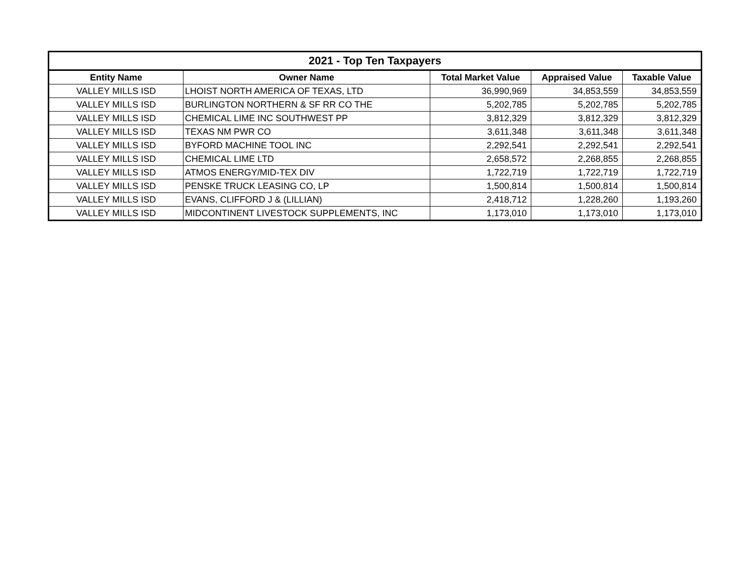| 2021 - Top Ten Taxpayers | | | | |
| --- | --- | --- | --- | --- |
| Entity Name | Owner Name | Total Market Value | Appraised Value | Taxable Value |
| VALLEY MILLS ISD | LHOIST NORTH AMERICA OF TEXAS, LTD | 36,990,969 | 34,853,559 | 34,853,559 |
| VALLEY MILLS ISD | BURLINGTON NORTHERN & SF RR CO THE | 5,202,785 | 5,202,785 | 5,202,785 |
| VALLEY MILLS ISD | CHEMICAL LIME INC SOUTHWEST PP | 3,812,329 | 3,812,329 | 3,812,329 |
| VALLEY MILLS ISD | TEXAS NM PWR CO | 3,611,348 | 3,611,348 | 3,611,348 |
| VALLEY MILLS ISD | BYFORD MACHINE TOOL INC | 2,292,541 | 2,292,541 | 2,292,541 |
| VALLEY MILLS ISD | CHEMICAL LIME LTD | 2,658,572 | 2,268,855 | 2,268,855 |
| VALLEY MILLS ISD | ATMOS ENERGY/MID-TEX DIV | 1,722,719 | 1,722,719 | 1,722,719 |
| VALLEY MILLS ISD | PENSKE TRUCK LEASING CO, LP | 1,500,814 | 1,500,814 | 1,500,814 |
| VALLEY MILLS ISD | EVANS, CLIFFORD J & (LILLIAN) | 2,418,712 | 1,228,260 | 1,193,260 |
| VALLEY MILLS ISD | MIDCONTINENT LIVESTOCK SUPPLEMENTS, INC | 1,173,010 | 1,173,010 | 1,173,010 |